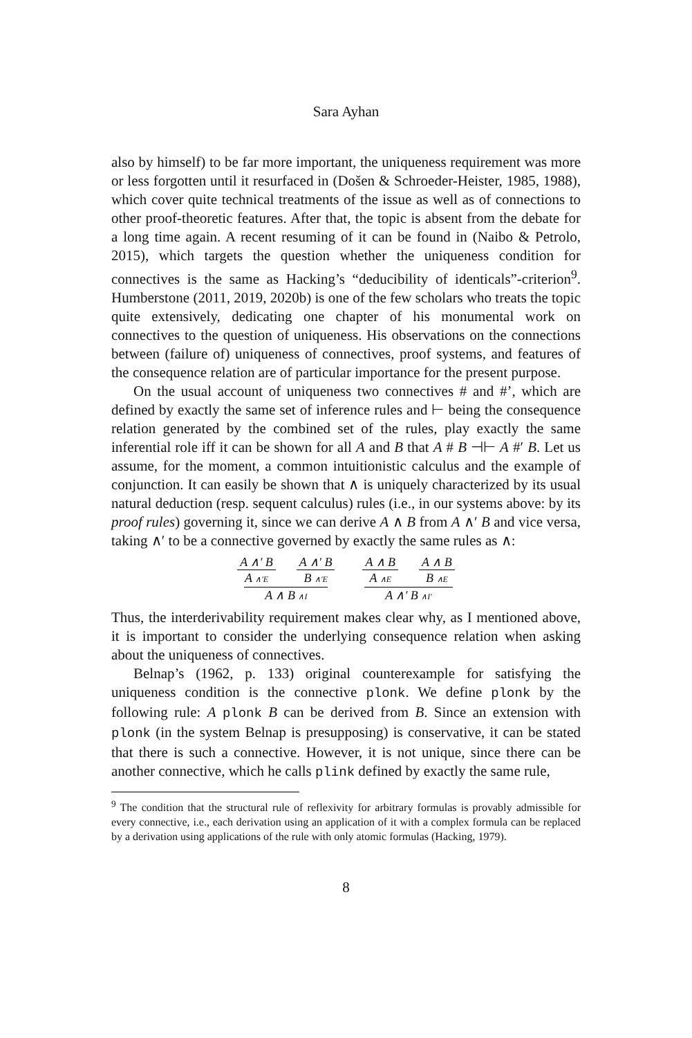Sara Ayhan
also by himself) to be far more important, the uniqueness requirement was more or less forgotten until it resurfaced in (Došen & Schroeder-Heister, 1985, 1988), which cover quite technical treatments of the issue as well as of connections to other proof-theoretic features. After that, the topic is absent from the debate for a long time again. A recent resuming of it can be found in (Naibo & Petrolo, 2015), which targets the question whether the uniqueness condition for connectives is the same as Hacking’s “deducibility of identicals”-criterion<sup>9</sup>. Humberstone (2011, 2019, 2020b) is one of the few scholars who treats the topic quite extensively, dedicating one chapter of his monumental work on connectives to the question of uniqueness. His observations on the connections between (failure of) uniqueness of connectives, proof systems, and features of the consequence relation are of particular importance for the present purpose.
On the usual account of uniqueness two connectives # and #’, which are defined by exactly the same set of inference rules and ⊢ being the consequence relation generated by the combined set of the rules, play exactly the same inferential role iff it can be shown for all A and B that A # B ⊣⊢ A #′ B. Let us assume, for the moment, a common intuitionistic calculus and the example of conjunction. It can easily be shown that ∧ is uniquely characterized by its usual natural deduction (resp. sequent calculus) rules (i.e., in our systems above: by its proof rules) governing it, since we can derive A ∧ B from A ∧′ B and vice versa, taking ∧′ to be a connective governed by exactly the same rules as ∧:
A ∧′ B
A ∧′E
A ∧′ B
B ∧′E
A ∧ B ∧I
A ∧ B
A ∧E
A ∧ B
B ∧E
A ∧′ B ∧I′
Thus, the interderivability requirement makes clear why, as I mentioned above, it is important to consider the underlying consequence relation when asking about the uniqueness of connectives.
Belnap’s (1962, p. 133) original counterexample for satisfying the uniqueness condition is the connective plonk. We define plonk by the following rule: A plonk B can be derived from B. Since an extension with plonk (in the system Belnap is presupposing) is conservative, it can be stated that there is such a connective. However, it is not unique, since there can be another connective, which he calls plink defined by exactly the same rule,
<sup>9</sup> The condition that the structural rule of reflexivity for arbitrary formulas is provably admissible for every connective, i.e., each derivation using an application of it with a complex formula can be replaced by a derivation using applications of the rule with only atomic formulas (Hacking, 1979).
8